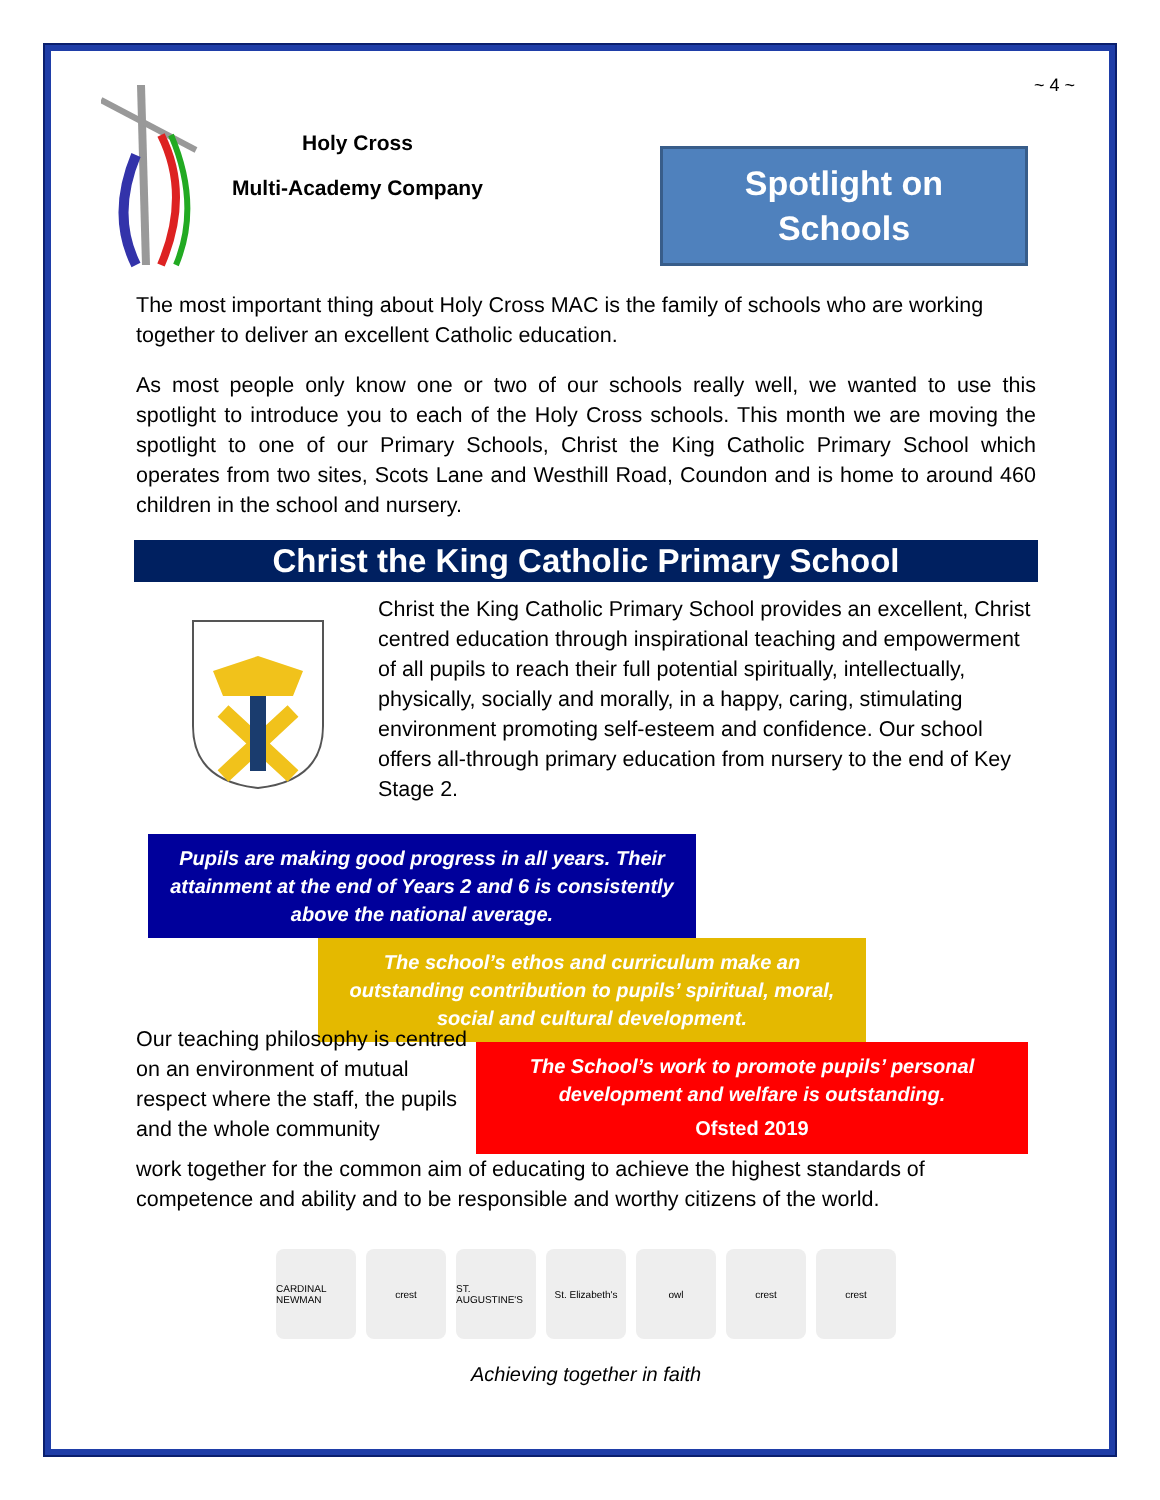~ 4 ~
Holy Cross
Multi-Academy Company
Spotlight on
Schools
The most important thing about Holy Cross MAC is the family of schools who are working together to deliver an excellent Catholic education.
As most people only know one or two of our schools really well, we wanted to use this spotlight to introduce you to each of the Holy Cross schools. This month we are moving the spotlight to one of our Primary Schools, Christ the King Catholic Primary School which operates from two sites, Scots Lane and Westhill Road, Coundon and is home to around 460 children in the school and nursery.
Christ the King Catholic Primary School
Christ the King Catholic Primary School provides an excellent, Christ centred education through inspirational teaching and empowerment of all pupils to reach their full potential spiritually, intellectually, physically, socially and morally, in a happy, caring, stimulating environment promoting self-esteem and confidence. Our school offers all-through primary education from nursery to the end of Key Stage 2.
Pupils are making good progress in all years. Their attainment at the end of Years 2 and 6 is consistently above the national average.
The school’s ethos and curriculum make an outstanding contribution to pupils’ spiritual, moral, social and cultural development.
Our teaching philosophy is centred on an environment of mutual respect where the staff, the pupils and the whole community
The School’s work to promote pupils’ personal development and welfare is outstanding.
Ofsted 2019
work together for the common aim of educating to achieve the highest standards of competence and ability and to be responsible and worthy citizens of the world.
CARDINAL NEWMAN
crest ST. AUGUSTINE'S
St. Elizabeth's
owl crest crest
Achieving together in faith